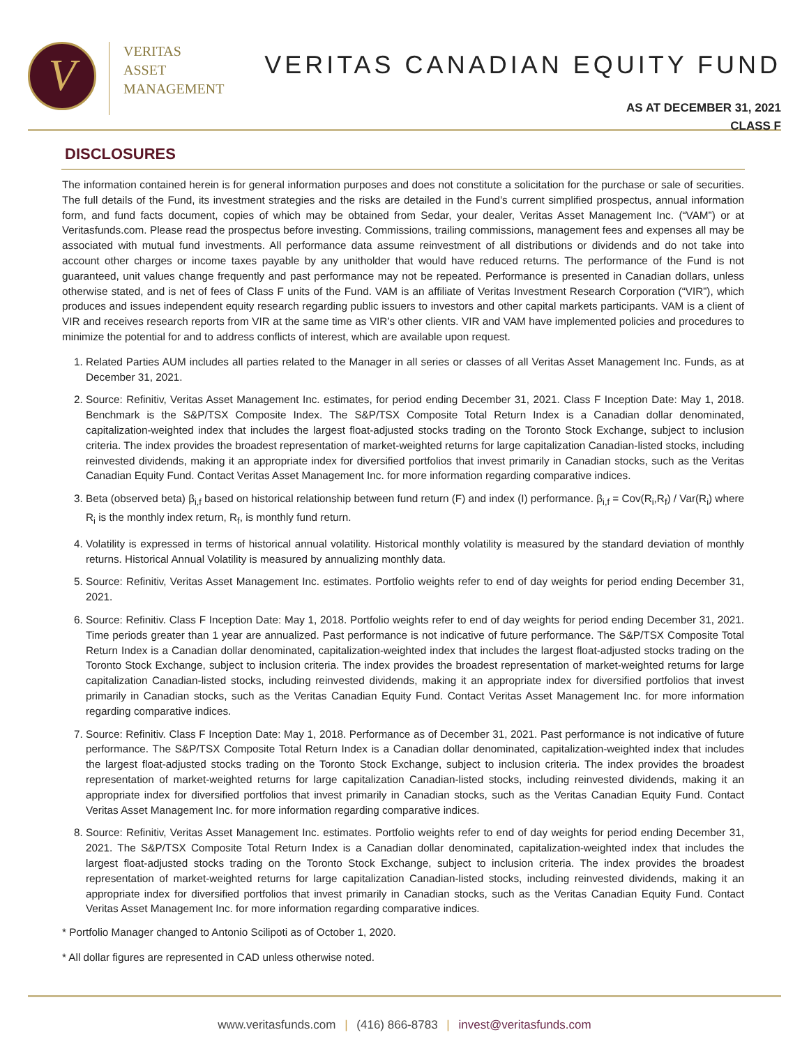V
VERITAS
ASSET
MANAGEMENT
VERITAS CANADIAN EQUITY FUND
AS AT DECEMBER 31, 2021
CLASS F
DISCLOSURES
The information contained herein is for general information purposes and does not constitute a solicitation for the purchase or sale of securities. The full details of the Fund, its investment strategies and the risks are detailed in the Fund’s current simplified prospectus, annual information form, and fund facts document, copies of which may be obtained from Sedar, your dealer, Veritas Asset Management Inc. (“VAM”) or at Veritasfunds.com. Please read the prospectus before investing. Commissions, trailing commissions, management fees and expenses all may be associated with mutual fund investments. All performance data assume reinvestment of all distributions or dividends and do not take into account other charges or income taxes payable by any unitholder that would have reduced returns. The performance of the Fund is not guaranteed, unit values change frequently and past performance may not be repeated. Performance is presented in Canadian dollars, unless otherwise stated, and is net of fees of Class F units of the Fund. VAM is an affiliate of Veritas Investment Research Corporation (“VIR”), which produces and issues independent equity research regarding public issuers to investors and other capital markets participants. VAM is a client of VIR and receives research reports from VIR at the same time as VIR’s other clients. VIR and VAM have implemented policies and procedures to minimize the potential for and to address conflicts of interest, which are available upon request.
1. Related Parties AUM includes all parties related to the Manager in all series or classes of all Veritas Asset Management Inc. Funds, as at December 31, 2021.
2. Source: Refinitiv, Veritas Asset Management Inc. estimates, for period ending December 31, 2021. Class F Inception Date: May 1, 2018. Benchmark is the S&P/TSX Composite Index. The S&P/TSX Composite Total Return Index is a Canadian dollar denominated, capitalization-weighted index that includes the largest float-adjusted stocks trading on the Toronto Stock Exchange, subject to inclusion criteria. The index provides the broadest representation of market-weighted returns for large capitalization Canadian-listed stocks, including reinvested dividends, making it an appropriate index for diversified portfolios that invest primarily in Canadian stocks, such as the Veritas Canadian Equity Fund. Contact Veritas Asset Management Inc. for more information regarding comparative indices.
3. Beta (observed beta) β<sub>i,f</sub> based on historical relationship between fund return (F) and index (I) performance. β<sub>i,f</sub> = Cov(R<sub>i</sub>,R<sub>f</sub>) / Var(R<sub>i</sub>) where R<sub>i</sub> is the monthly index return, R<sub>f</sub>, is monthly fund return.
4. Volatility is expressed in terms of historical annual volatility. Historical monthly volatility is measured by the standard deviation of monthly returns. Historical Annual Volatility is measured by annualizing monthly data.
5. Source: Refinitiv, Veritas Asset Management Inc. estimates. Portfolio weights refer to end of day weights for period ending December 31, 2021.
6. Source: Refinitiv. Class F Inception Date: May 1, 2018. Portfolio weights refer to end of day weights for period ending December 31, 2021. Time periods greater than 1 year are annualized. Past performance is not indicative of future performance. The S&P/TSX Composite Total Return Index is a Canadian dollar denominated, capitalization-weighted index that includes the largest float-adjusted stocks trading on the Toronto Stock Exchange, subject to inclusion criteria. The index provides the broadest representation of market-weighted returns for large capitalization Canadian-listed stocks, including reinvested dividends, making it an appropriate index for diversified portfolios that invest primarily in Canadian stocks, such as the Veritas Canadian Equity Fund. Contact Veritas Asset Management Inc. for more information regarding comparative indices.
7. Source: Refinitiv. Class F Inception Date: May 1, 2018. Performance as of December 31, 2021. Past performance is not indicative of future performance. The S&P/TSX Composite Total Return Index is a Canadian dollar denominated, capitalization-weighted index that includes the largest float-adjusted stocks trading on the Toronto Stock Exchange, subject to inclusion criteria. The index provides the broadest representation of market-weighted returns for large capitalization Canadian-listed stocks, including reinvested dividends, making it an appropriate index for diversified portfolios that invest primarily in Canadian stocks, such as the Veritas Canadian Equity Fund. Contact Veritas Asset Management Inc. for more information regarding comparative indices.
8. Source: Refinitiv, Veritas Asset Management Inc. estimates. Portfolio weights refer to end of day weights for period ending December 31, 2021. The S&P/TSX Composite Total Return Index is a Canadian dollar denominated, capitalization-weighted index that includes the largest float-adjusted stocks trading on the Toronto Stock Exchange, subject to inclusion criteria. The index provides the broadest representation of market-weighted returns for large capitalization Canadian-listed stocks, including reinvested dividends, making it an appropriate index for diversified portfolios that invest primarily in Canadian stocks, such as the Veritas Canadian Equity Fund. Contact Veritas Asset Management Inc. for more information regarding comparative indices.
* Portfolio Manager changed to Antonio Scilipoti as of October 1, 2020.
* All dollar figures are represented in CAD unless otherwise noted.
www.veritasfunds.com | (416) 866-8783 | invest@veritasfunds.com